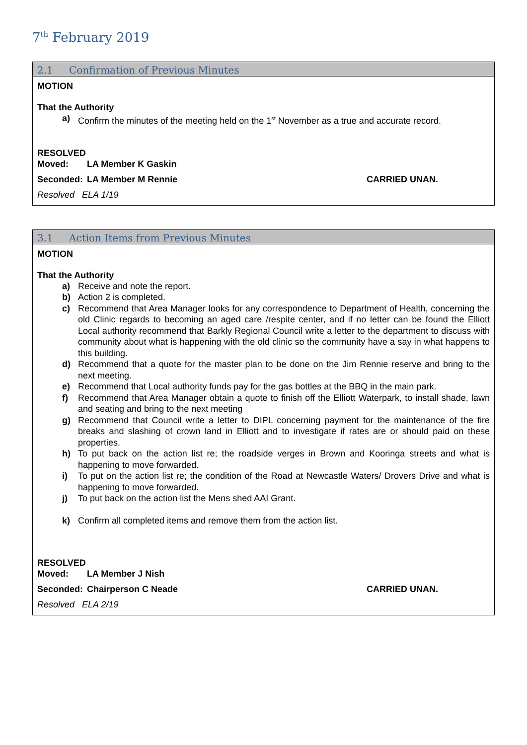7<sup>th</sup> February 2019
2.1 Confirmation of Previous Minutes
MOTION
That the Authority
a) Confirm the minutes of the meeting held on the 1<sup>st</sup> November as a true and accurate record.
RESOLVED
Moved: LA Member K Gaskin
Seconded: LA Member M Rennie CARRIED UNAN.
Resolved ELA 1/19
3.1 Action Items from Previous Minutes
MOTION
That the Authority
a) Receive and note the report.
b) Action 2 is completed.
c) Recommend that Area Manager looks for any correspondence to Department of Health, concerning the old Clinic regards to becoming an aged care /respite center, and if no letter can be found the Elliott Local authority recommend that Barkly Regional Council write a letter to the department to discuss with community about what is happening with the old clinic so the community have a say in what happens to this building.
d) Recommend that a quote for the master plan to be done on the Jim Rennie reserve and bring to the next meeting.
e) Recommend that Local authority funds pay for the gas bottles at the BBQ in the main park.
f) Recommend that Area Manager obtain a quote to finish off the Elliott Waterpark, to install shade, lawn and seating and bring to the next meeting
g) Recommend that Council write a letter to DIPL concerning payment for the maintenance of the fire breaks and slashing of crown land in Elliott and to investigate if rates are or should paid on these properties.
h) To put back on the action list re; the roadside verges in Brown and Kooringa streets and what is happening to move forwarded.
i) To put on the action list re; the condition of the Road at Newcastle Waters/ Drovers Drive and what is happening to move forwarded.
j) To put back on the action list the Mens shed AAI Grant.
k) Confirm all completed items and remove them from the action list.
RESOLVED
Moved: LA Member J Nish
Seconded: Chairperson C Neade CARRIED UNAN.
Resolved ELA 2/19